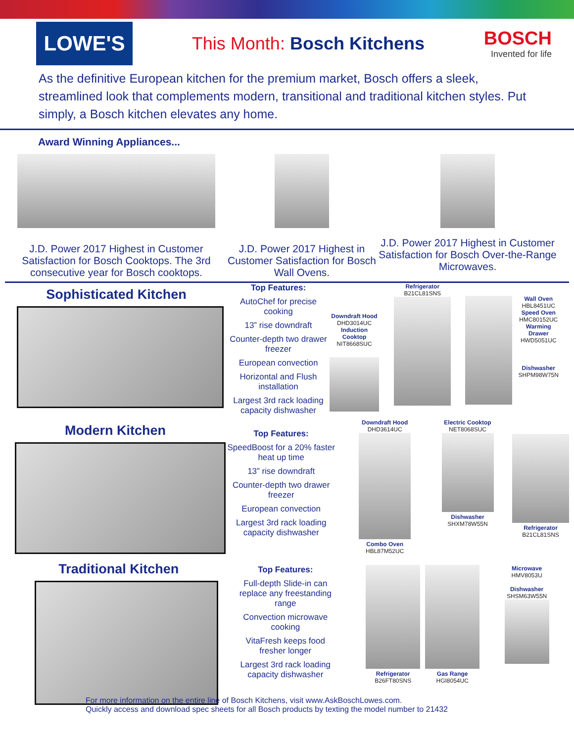LOWE'S
This Month: Bosch Kitchens BOSCH
Invented for life
As the definitive European kitchen for the premium market, Bosch offers a sleek, streamlined look that complements modern, transitional and traditional kitchen styles. Put simply, a Bosch kitchen elevates any home.
Award Winning Appliances...
J.D. Power 2017 Highest in Customer Satisfaction for Bosch Cooktops. The 3rd consecutive year for Bosch cooktops.
J.D. Power 2017 Highest in Customer Satisfaction for Bosch Wall Ovens.
J.D. Power 2017 Highest in Customer Satisfaction for Bosch Over-the-Range Microwaves.
Sophisticated Kitchen
Top Features:
AutoChef for precise cooking
13” rise downdraft
Counter-depth two drawer freezer
European convection
Horizontal and Flush installation
Largest 3rd rack loading capacity dishwasher
Downdraft Hood
DHD3014UC
Induction Cooktop
NIT8668SUC
Refrigerator
B21CL81SNS
Wall Oven
HBL8451UC
Speed Oven
HMC80152UC
Warming Drawer
HWD5051UC
Dishwasher
SHPM98W75N
Modern Kitchen
Top Features:
SpeedBoost for a 20% faster heat up time
13” rise downdraft
Counter-depth two drawer freezer
European convection
Largest 3rd rack loading capacity dishwasher
Downdraft Hood
DHD3614UC
Combo Oven
HBL87M52UC
Electric Cooktop
NET8068SUC
Dishwasher
SHXM78W55N
Refrigerator
B21CL81SNS
Traditional Kitchen
Top Features:
Full-depth Slide-in can replace any freestanding range
Convection microwave cooking
VitaFresh keeps food fresher longer
Largest 3rd rack loading capacity dishwasher
Refrigerator
B26FT80SNS
Gas Range
HGI8054UC
Microwave
HMV8053U
Dishwasher
SHSM63W55N
For more information on the entire line of Bosch Kitchens, visit www.AskBoschLowes.com.
Quickly access and download spec sheets for all Bosch products by texting the model number to 21432